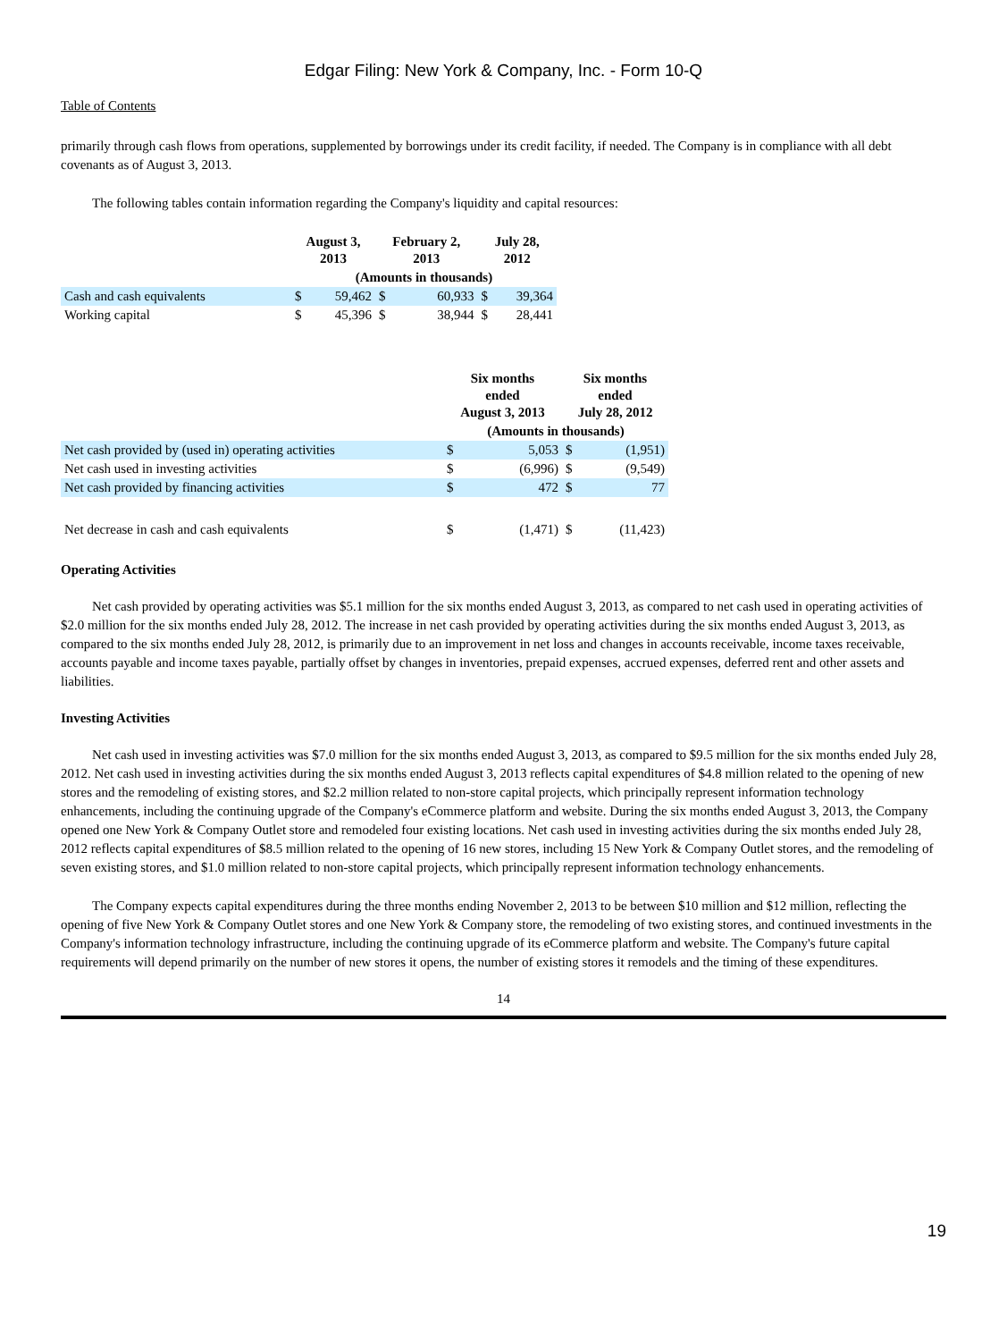Edgar Filing: New York & Company, Inc. - Form 10-Q
Table of Contents
primarily through cash flows from operations, supplemented by borrowings under its credit facility, if needed. The Company is in compliance with all debt covenants as of August 3, 2013.
The following tables contain information regarding the Company's liquidity and capital resources:
| | August 3, 2013 | | February 2, 2013 | | July 28, 2012 | |
| --- | --- | --- | --- | --- | --- | --- |
| | (Amounts in thousands) | | | | | |
| Cash and cash equivalents | $ | 59,462 | $ | 60,933 | $ | 39,364 |
| Working capital | $ | 45,396 | $ | 38,944 | $ | 28,441 |
| | Six months ended August 3, 2013 | | Six months ended July 28, 2012 | |
| --- | --- | --- | --- | --- |
| | (Amounts in thousands) | | | |
| Net cash provided by (used in) operating activities | $ | 5,053 | $ | (1,951) |
| Net cash used in investing activities | $ | (6,996) | $ | (9,549) |
| Net cash provided by financing activities | $ | 472 | $ | 77 |
| Net decrease in cash and cash equivalents | $ | (1,471) | $ | (11,423) |
Operating Activities
Net cash provided by operating activities was $5.1 million for the six months ended August 3, 2013, as compared to net cash used in operating activities of $2.0 million for the six months ended July 28, 2012. The increase in net cash provided by operating activities during the six months ended August 3, 2013, as compared to the six months ended July 28, 2012, is primarily due to an improvement in net loss and changes in accounts receivable, income taxes receivable, accounts payable and income taxes payable, partially offset by changes in inventories, prepaid expenses, accrued expenses, deferred rent and other assets and liabilities.
Investing Activities
Net cash used in investing activities was $7.0 million for the six months ended August 3, 2013, as compared to $9.5 million for the six months ended July 28, 2012. Net cash used in investing activities during the six months ended August 3, 2013 reflects capital expenditures of $4.8 million related to the opening of new stores and the remodeling of existing stores, and $2.2 million related to non-store capital projects, which principally represent information technology enhancements, including the continuing upgrade of the Company's eCommerce platform and website. During the six months ended August 3, 2013, the Company opened one New York & Company Outlet store and remodeled four existing locations. Net cash used in investing activities during the six months ended July 28, 2012 reflects capital expenditures of $8.5 million related to the opening of 16 new stores, including 15 New York & Company Outlet stores, and the remodeling of seven existing stores, and $1.0 million related to non-store capital projects, which principally represent information technology enhancements.
The Company expects capital expenditures during the three months ending November 2, 2013 to be between $10 million and $12 million, reflecting the opening of five New York & Company Outlet stores and one New York & Company store, the remodeling of two existing stores, and continued investments in the Company's information technology infrastructure, including the continuing upgrade of its eCommerce platform and website. The Company's future capital requirements will depend primarily on the number of new stores it opens, the number of existing stores it remodels and the timing of these expenditures.
14
19